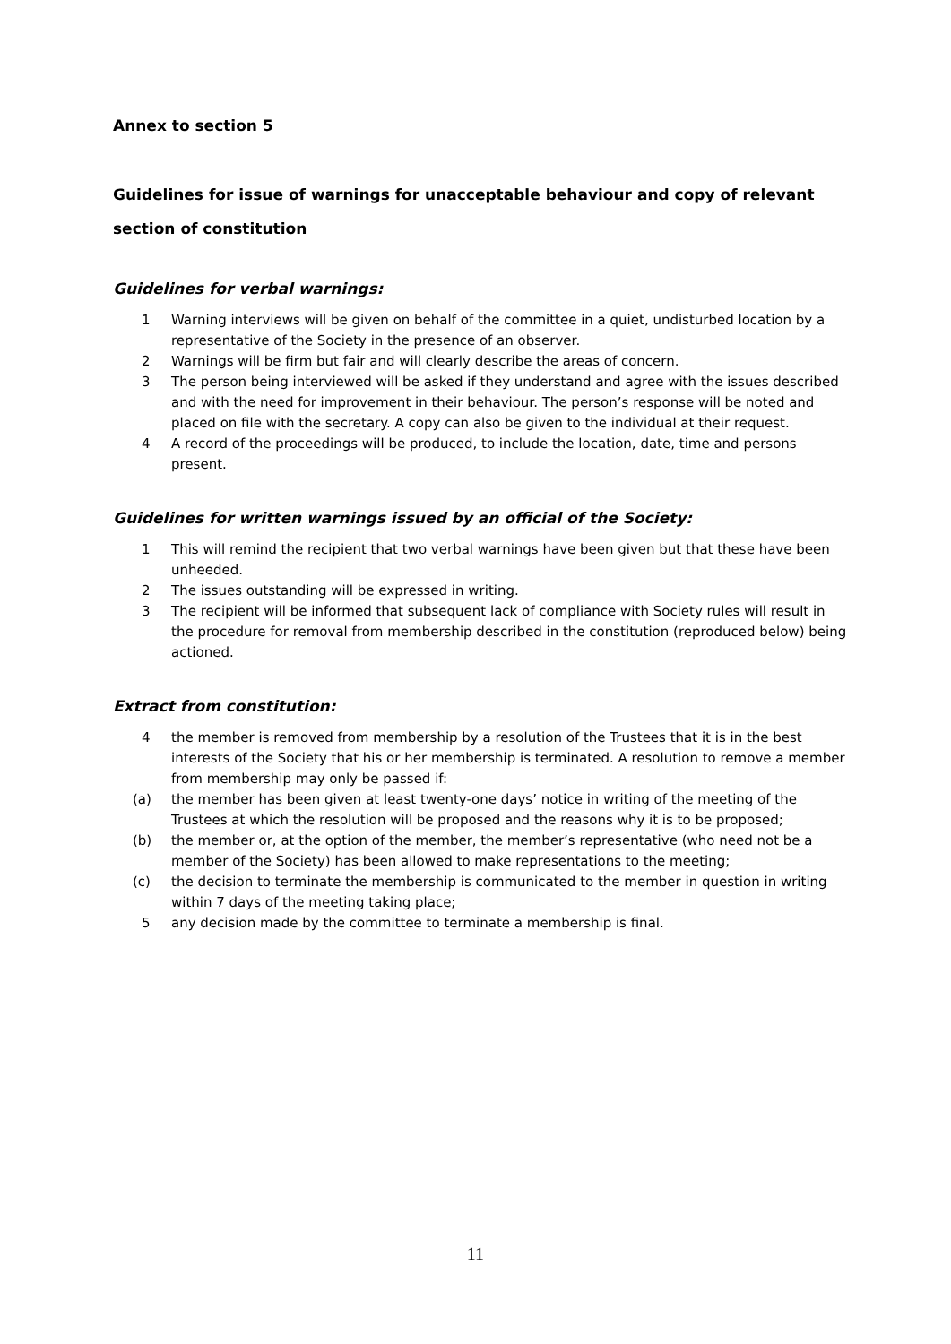Annex to section 5
Guidelines for issue of warnings for unacceptable behaviour and copy of relevant section of constitution
Guidelines for verbal warnings:
1 Warning interviews will be given on behalf of the committee in a quiet, undisturbed location by a representative of the Society in the presence of an observer.
2 Warnings will be firm but fair and will clearly describe the areas of concern.
3 The person being interviewed will be asked if they understand and agree with the issues described and with the need for improvement in their behaviour. The person’s response will be noted and placed on file with the secretary. A copy can also be given to the individual at their request.
4 A record of the proceedings will be produced, to include the location, date, time and persons present.
Guidelines for written warnings issued by an official of the Society:
1 This will remind the recipient that two verbal warnings have been given but that these have been unheeded.
2 The issues outstanding will be expressed in writing.
3 The recipient will be informed that subsequent lack of compliance with Society rules will result in the procedure for removal from membership described in the constitution (reproduced below) being actioned.
Extract from constitution:
4 the member is removed from membership by a resolution of the Trustees that it is in the best interests of the Society that his or her membership is terminated. A resolution to remove a member from membership may only be passed if:
(a) the member has been given at least twenty-one days’ notice in writing of the meeting of the Trustees at which the resolution will be proposed and the reasons why it is to be proposed;
(b) the member or, at the option of the member, the member’s representative (who need not be a member of the Society) has been allowed to make representations to the meeting;
(c) the decision to terminate the membership is communicated to the member in question in writing within 7 days of the meeting taking place;
5 any decision made by the committee to terminate a membership is final.
11